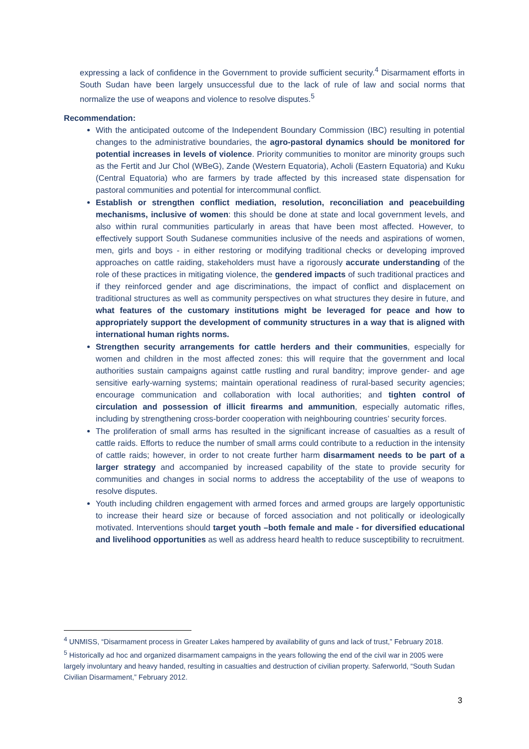expressing a lack of confidence in the Government to provide sufficient security.<sup>4</sup> Disarmament efforts in South Sudan have been largely unsuccessful due to the lack of rule of law and social norms that normalize the use of weapons and violence to resolve disputes.<sup>5</sup>
Recommendation:
With the anticipated outcome of the Independent Boundary Commission (IBC) resulting in potential changes to the administrative boundaries, the agro-pastoral dynamics should be monitored for potential increases in levels of violence. Priority communities to monitor are minority groups such as the Fertit and Jur Chol (WBeG), Zande (Western Equatoria), Acholi (Eastern Equatoria) and Kuku (Central Equatoria) who are farmers by trade affected by this increased state dispensation for pastoral communities and potential for intercommunal conflict.
Establish or strengthen conflict mediation, resolution, reconciliation and peacebuilding mechanisms, inclusive of women: this should be done at state and local government levels, and also within rural communities particularly in areas that have been most affected. However, to effectively support South Sudanese communities inclusive of the needs and aspirations of women, men, girls and boys - in either restoring or modifying traditional checks or developing improved approaches on cattle raiding, stakeholders must have a rigorously accurate understanding of the role of these practices in mitigating violence, the gendered impacts of such traditional practices and if they reinforced gender and age discriminations, the impact of conflict and displacement on traditional structures as well as community perspectives on what structures they desire in future, and what features of the customary institutions might be leveraged for peace and how to appropriately support the development of community structures in a way that is aligned with international human rights norms.
Strengthen security arrangements for cattle herders and their communities, especially for women and children in the most affected zones: this will require that the government and local authorities sustain campaigns against cattle rustling and rural banditry; improve gender- and age sensitive early-warning systems; maintain operational readiness of rural-based security agencies; encourage communication and collaboration with local authorities; and tighten control of circulation and possession of illicit firearms and ammunition, especially automatic rifles, including by strengthening cross-border cooperation with neighbouring countries’ security forces.
The proliferation of small arms has resulted in the significant increase of casualties as a result of cattle raids. Efforts to reduce the number of small arms could contribute to a reduction in the intensity of cattle raids; however, in order to not create further harm disarmament needs to be part of a larger strategy and accompanied by increased capability of the state to provide security for communities and changes in social norms to address the acceptability of the use of weapons to resolve disputes.
Youth including children engagement with armed forces and armed groups are largely opportunistic to increase their heard size or because of forced association and not politically or ideologically motivated. Interventions should target youth –both female and male - for diversified educational and livelihood opportunities as well as address heard health to reduce susceptibility to recruitment.
<sup>4</sup> UNMISS, “Disarmament process in Greater Lakes hampered by availability of guns and lack of trust,” February 2018.
<sup>5</sup> Historically ad hoc and organized disarmament campaigns in the years following the end of the civil war in 2005 were largely involuntary and heavy handed, resulting in casualties and destruction of civilian property. Saferworld, “South Sudan Civilian Disarmament,” February 2012.
3